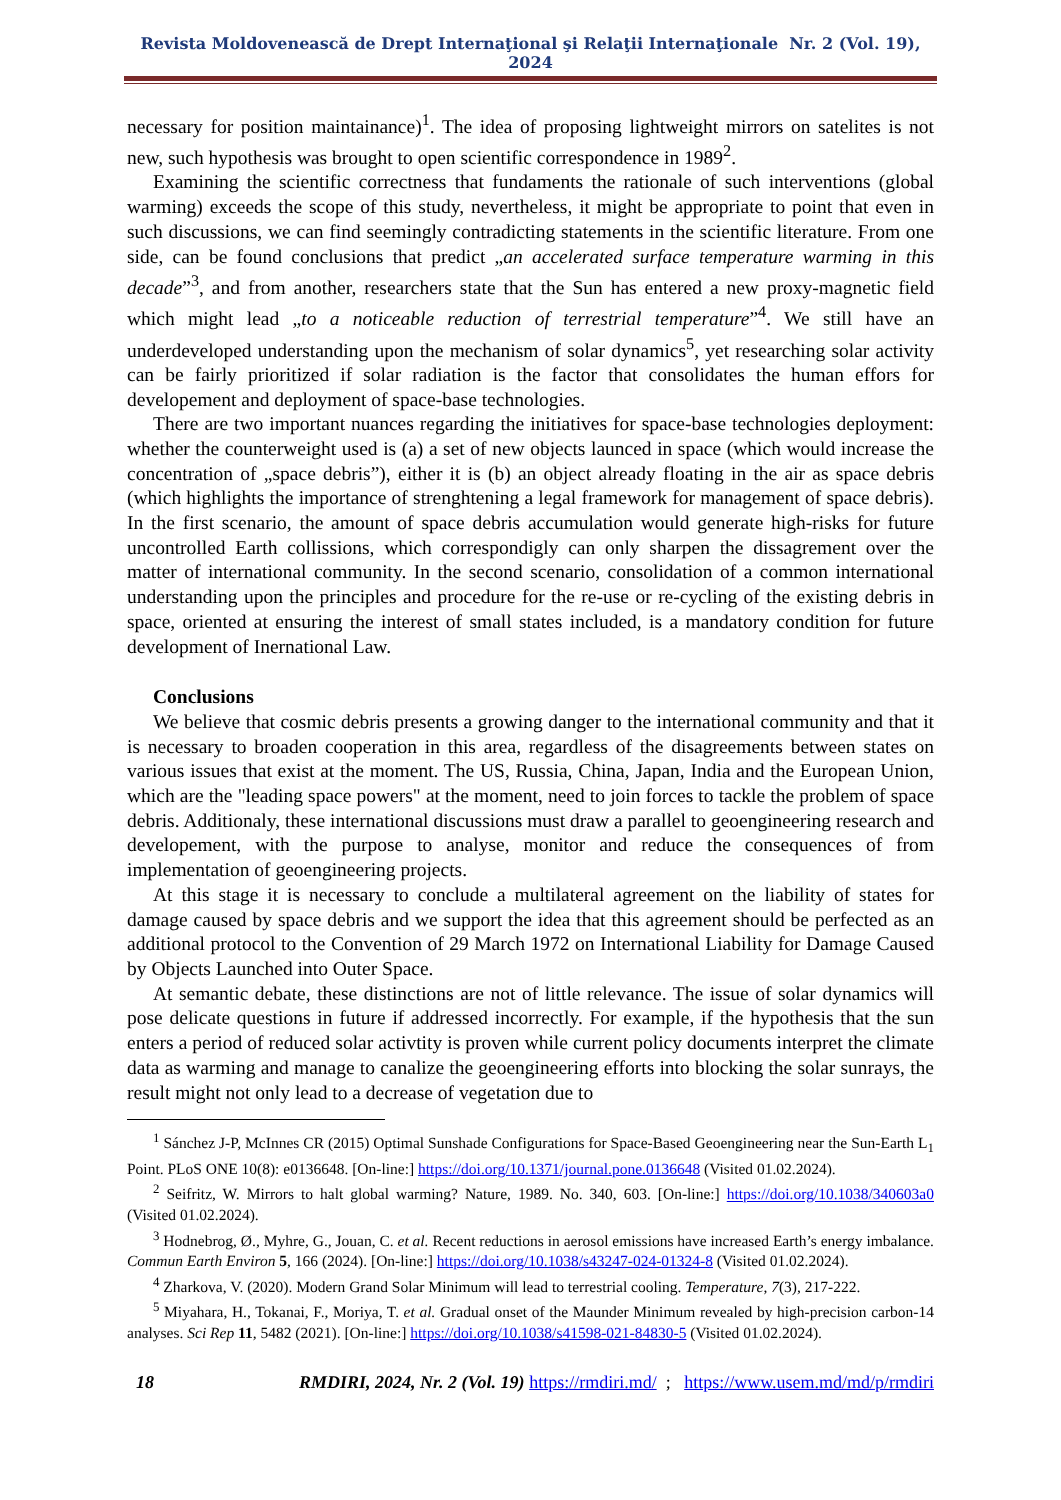Revista Moldovenească de Drept Internaţional şi Relaţii Internaţionale Nr. 2 (Vol. 19), 2024
necessary for position maintainance)<sup>1</sup>. The idea of proposing lightweight mirrors on satelites is not new, such hypothesis was brought to open scientific correspondence in 1989<sup>2</sup>.
Examining the scientific correctness that fundaments the rationale of such interventions (global warming) exceeds the scope of this study, nevertheless, it might be appropriate to point that even in such discussions, we can find seemingly contradicting statements in the scientific literature. From one side, can be found conclusions that predict „an accelerated surface temperature warming in this decade”<sup>3</sup>, and from another, researchers state that the Sun has entered a new proxy-magnetic field which might lead „to a noticeable reduction of terrestrial temperature”<sup>4</sup>. We still have an underdeveloped understanding upon the mechanism of solar dynamics<sup>5</sup>, yet researching solar activity can be fairly prioritized if solar radiation is the factor that consolidates the human effors for developement and deployment of space-base technologies.
There are two important nuances regarding the initiatives for space-base technologies deployment: whether the counterweight used is (a) a set of new objects launced in space (which would increase the concentration of „space debris”), either it is (b) an object already floating in the air as space debris (which highlights the importance of strenghtening a legal framework for management of space debris). In the first scenario, the amount of space debris accumulation would generate high-risks for future uncontrolled Earth collissions, which correspondigly can only sharpen the dissagrement over the matter of international community. In the second scenario, consolidation of a common international understanding upon the principles and procedure for the re-use or re-cycling of the existing debris in space, oriented at ensuring the interest of small states included, is a mandatory condition for future development of Inernational Law.
Conclusions
We believe that cosmic debris presents a growing danger to the international community and that it is necessary to broaden cooperation in this area, regardless of the disagreements between states on various issues that exist at the moment. The US, Russia, China, Japan, India and the European Union, which are the "leading space powers" at the moment, need to join forces to tackle the problem of space debris. Additionaly, these international discussions must draw a parallel to geoengineering research and developement, with the purpose to analyse, monitor and reduce the consequences of from implementation of geoengineering projects.
At this stage it is necessary to conclude a multilateral agreement on the liability of states for damage caused by space debris and we support the idea that this agreement should be perfected as an additional protocol to the Convention of 29 March 1972 on International Liability for Damage Caused by Objects Launched into Outer Space.
At semantic debate, these distinctions are not of little relevance. The issue of solar dynamics will pose delicate questions in future if addressed incorrectly. For example, if the hypothesis that the sun enters a period of reduced solar activtity is proven while current policy documents interpret the climate data as warming and manage to canalize the geoengineering efforts into blocking the solar sunrays, the result might not only lead to a decrease of vegetation due to
<sup>1</sup> Sánchez J-P, McInnes CR (2015) Optimal Sunshade Configurations for Space-Based Geoengineering near the Sun-Earth L<sub>1</sub> Point. PLoS ONE 10(8): e0136648. [On-line:] https://doi.org/10.1371/journal.pone.0136648 (Visited 01.02.2024).
<sup>2</sup> Seifritz, W. Mirrors to halt global warming? Nature, 1989. No. 340, 603. [On-line:] https://doi.org/10.1038/340603a0 (Visited 01.02.2024).
<sup>3</sup> Hodnebrog, Ø., Myhre, G., Jouan, C. et al. Recent reductions in aerosol emissions have increased Earth’s energy imbalance. Commun Earth Environ 5, 166 (2024). [On-line:] https://doi.org/10.1038/s43247-024-01324-8 (Visited 01.02.2024).
<sup>4</sup> Zharkova, V. (2020). Modern Grand Solar Minimum will lead to terrestrial cooling. Temperature, 7(3), 217-222.
<sup>5</sup> Miyahara, H., Tokanai, F., Moriya, T. et al. Gradual onset of the Maunder Minimum revealed by high-precision carbon-14 analyses. Sci Rep 11, 5482 (2021). [On-line:] https://doi.org/10.1038/s41598-021-84830-5 (Visited 01.02.2024).
18 RMDIRI, 2024, Nr. 2 (Vol. 19) https://rmdiri.md/ ; https://www.usem.md/md/p/rmdiri